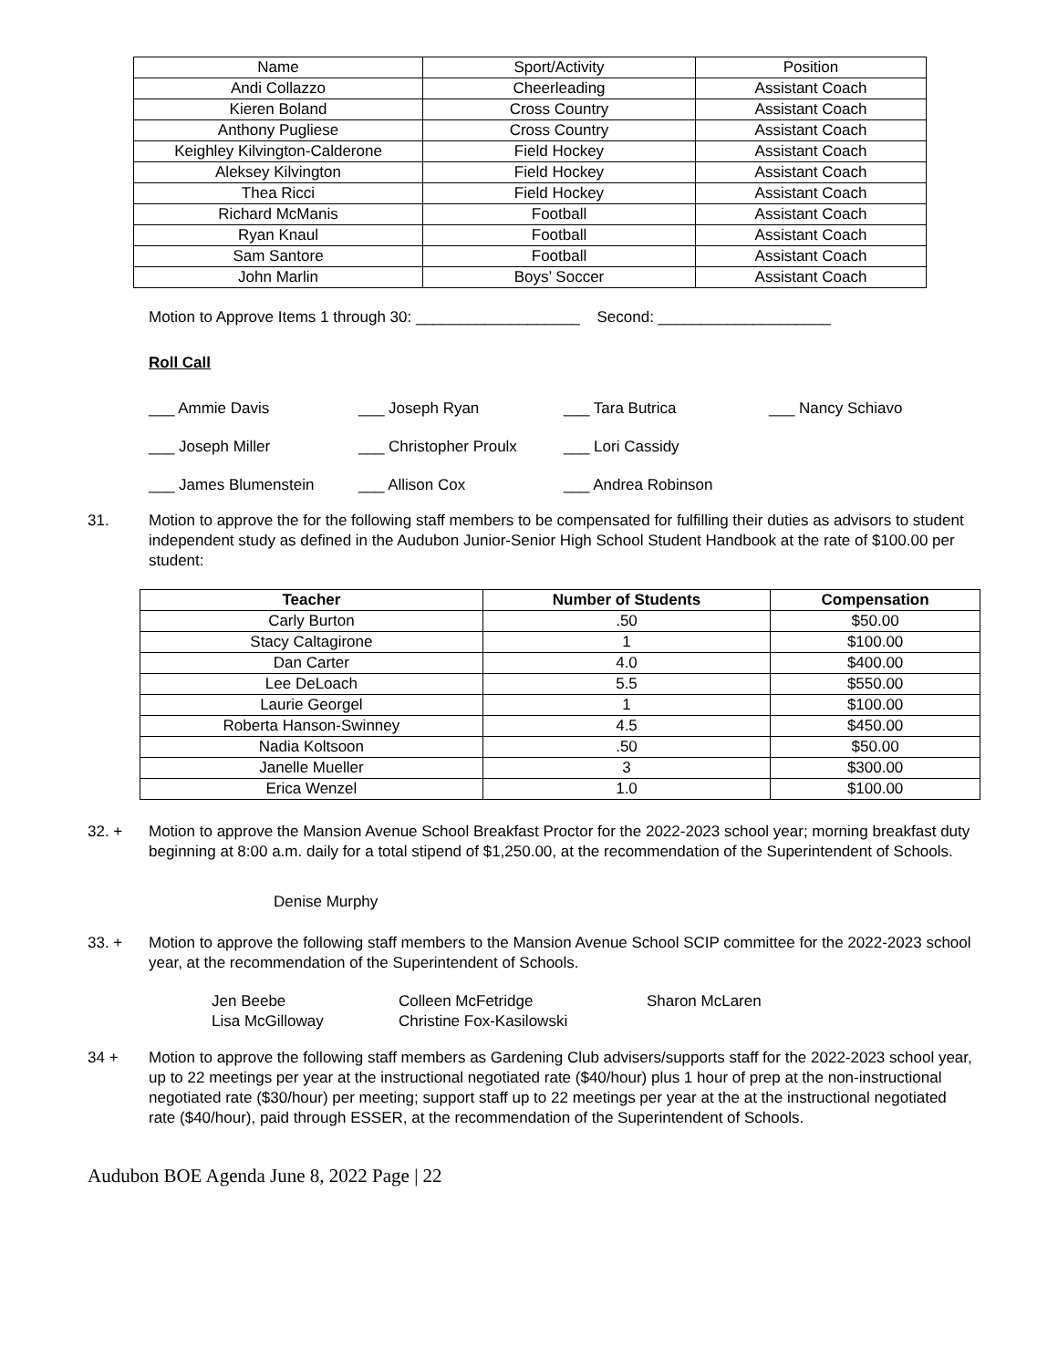| Name | Sport/Activity | Position |
| Andi Collazzo | Cheerleading | Assistant Coach |
| Kieren Boland | Cross Country | Assistant Coach |
| Anthony Pugliese | Cross Country | Assistant Coach |
| Keighley Kilvington-Calderone | Field Hockey | Assistant Coach |
| Aleksey Kilvington | Field Hockey | Assistant Coach |
| Thea Ricci | Field Hockey | Assistant Coach |
| Richard McManis | Football | Assistant Coach |
| Ryan Knaul | Football | Assistant Coach |
| Sam Santore | Football | Assistant Coach |
| John Marlin | Boys’ Soccer | Assistant Coach |
Motion to Approve Items 1 through 30: ___________________ Second: ____________________
Roll Call
___ Ammie Davis ___ Joseph Ryan ___ Tara Butrica ___ Nancy Schiavo
___ Joseph Miller ___ Christopher Proulx ___ Lori Cassidy
___ James Blumenstein ___ Allison Cox ___ Andrea Robinson
31. Motion to approve the for the following staff members to be compensated for fulfilling their duties as advisors to student independent study as defined in the Audubon Junior-Senior High School Student Handbook at the rate of $100.00 per student:
| Teacher | Number of Students | Compensation |
| --- | --- | --- |
| Carly Burton | .50 | $50.00 |
| Stacy Caltagirone | 1 | $100.00 |
| Dan Carter | 4.0 | $400.00 |
| Lee DeLoach | 5.5 | $550.00 |
| Laurie Georgel | 1 | $100.00 |
| Roberta Hanson-Swinney | 4.5 | $450.00 |
| Nadia Koltsoon | .50 | $50.00 |
| Janelle Mueller | 3 | $300.00 |
| Erica Wenzel | 1.0 | $100.00 |
32. + Motion to approve the Mansion Avenue School Breakfast Proctor for the 2022-2023 school year; morning breakfast duty beginning at 8:00 a.m. daily for a total stipend of $1,250.00, at the recommendation of the Superintendent of Schools.
Denise Murphy
33. + Motion to approve the following staff members to the Mansion Avenue School SCIP committee for the 2022-2023 school year, at the recommendation of the Superintendent of Schools.
Jen Beebe
Lisa McGilloway
Colleen McFetridge
Christine Fox-Kasilowski
Sharon McLaren
34 + Motion to approve the following staff members as Gardening Club advisers/supports staff for the 2022-2023 school year, up to 22 meetings per year at the instructional negotiated rate ($40/hour) plus 1 hour of prep at the non-instructional negotiated rate ($30/hour) per meeting; support staff up to 22 meetings per year at the at the instructional negotiated rate ($40/hour), paid through ESSER, at the recommendation of the Superintendent of Schools.
Audubon BOE Agenda June 8, 2022 Page | 22